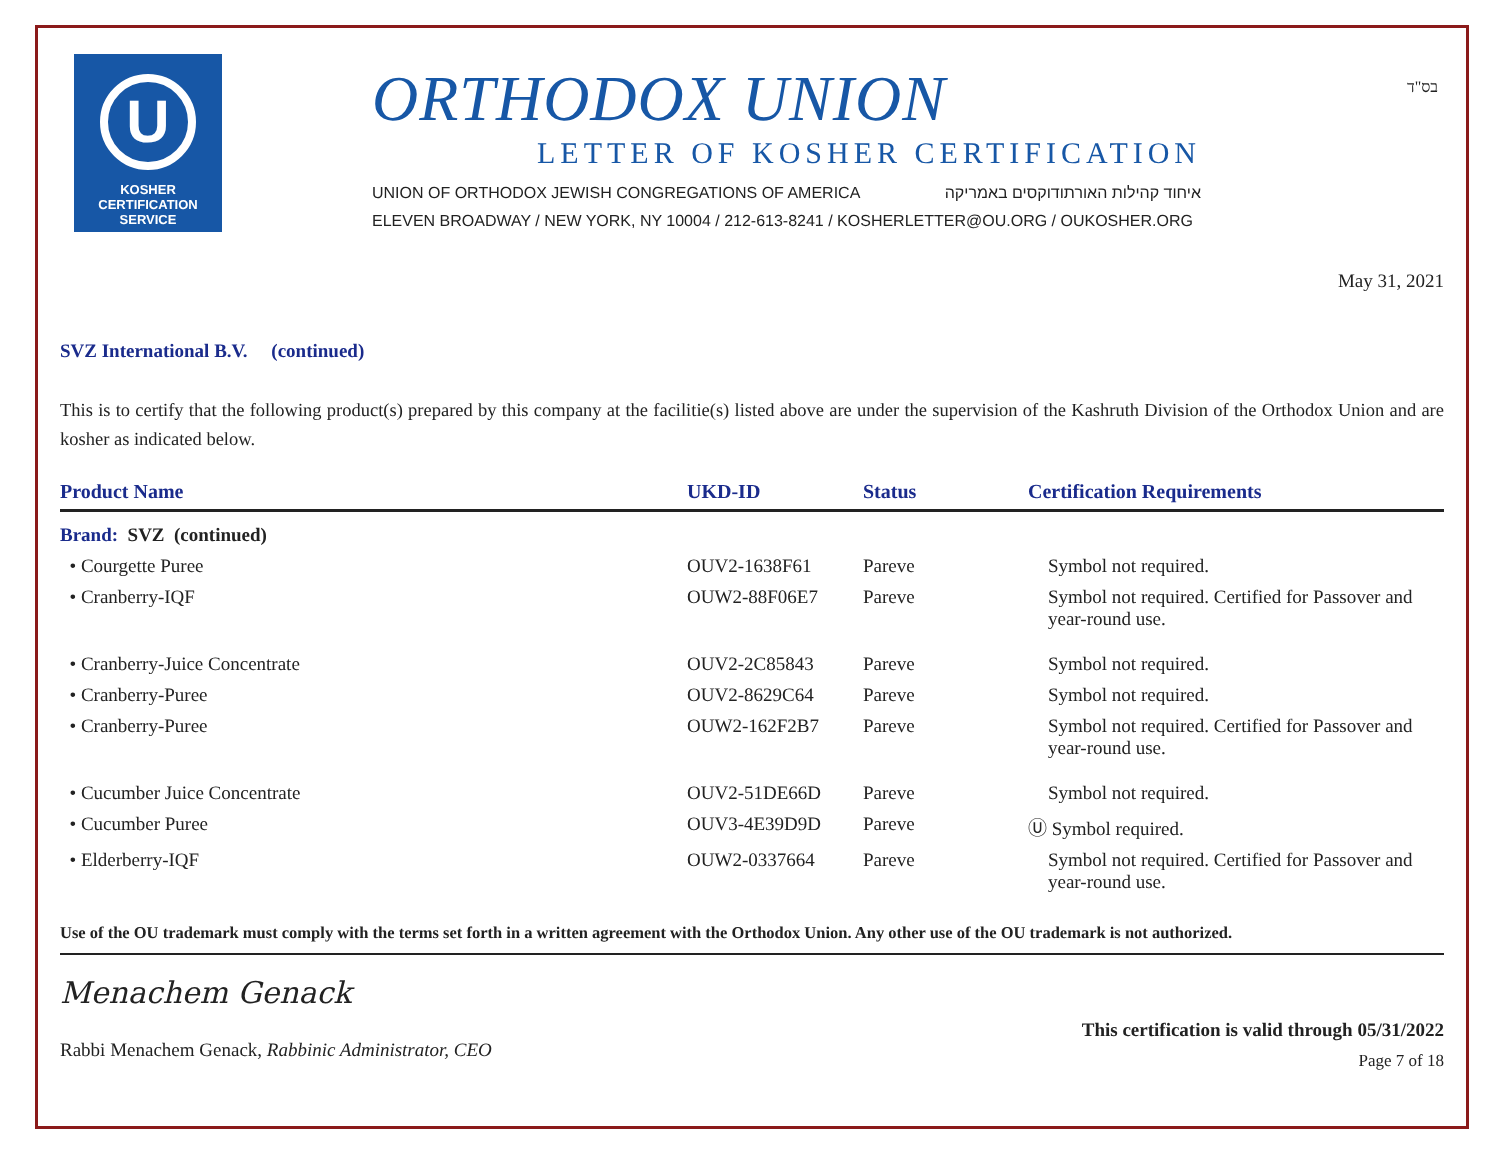בס"ד
U
KOSHER
CERTIFICATION
SERVICE
ORTHODOX UNION
LETTER OF KOSHER CERTIFICATION
UNION OF ORTHODOX JEWISH CONGREGATIONS OF AMERICA איחוד קהילות האורתודוקסים באמריקה
ELEVEN BROADWAY / NEW YORK, NY 10004 / 212-613-8241 / KOSHERLETTER@OU.ORG / OUKOSHER.ORG
May 31, 2021
SVZ International B.V. (continued)
This is to certify that the following product(s) prepared by this company at the facilitie(s) listed above are under the supervision of the Kashruth Division of the Orthodox Union and are kosher as indicated below.
| Product Name | UKD-ID | Status | Certification Requirements |
| --- | --- | --- | --- |
| Brand: SVZ (continued) | | | |
| • Courgette Puree | OUV2-1638F61 | Pareve | Symbol not required. |
| • Cranberry-IQF | OUW2-88F06E7 | Pareve | Symbol not required. Certified for Passover and year-round use. |
| • Cranberry-Juice Concentrate | OUV2-2C85843 | Pareve | Symbol not required. |
| • Cranberry-Puree | OUV2-8629C64 | Pareve | Symbol not required. |
| • Cranberry-Puree | OUW2-162F2B7 | Pareve | Symbol not required. Certified for Passover and year-round use. |
| • Cucumber Juice Concentrate | OUV2-51DE66D | Pareve | Symbol not required. |
| • Cucumber Puree | OUV3-4E39D9D | Pareve | Ⓤ Symbol required. |
| • Elderberry-IQF | OUW2-0337664 | Pareve | Symbol not required. Certified for Passover and year-round use. |
Use of the OU trademark must comply with the terms set forth in a written agreement with the Orthodox Union. Any other use of the OU trademark is not authorized.
Menachem Genack
Rabbi Menachem Genack, Rabbinic Administrator, CEO
This certification is valid through 05/31/2022
Page 7 of 18